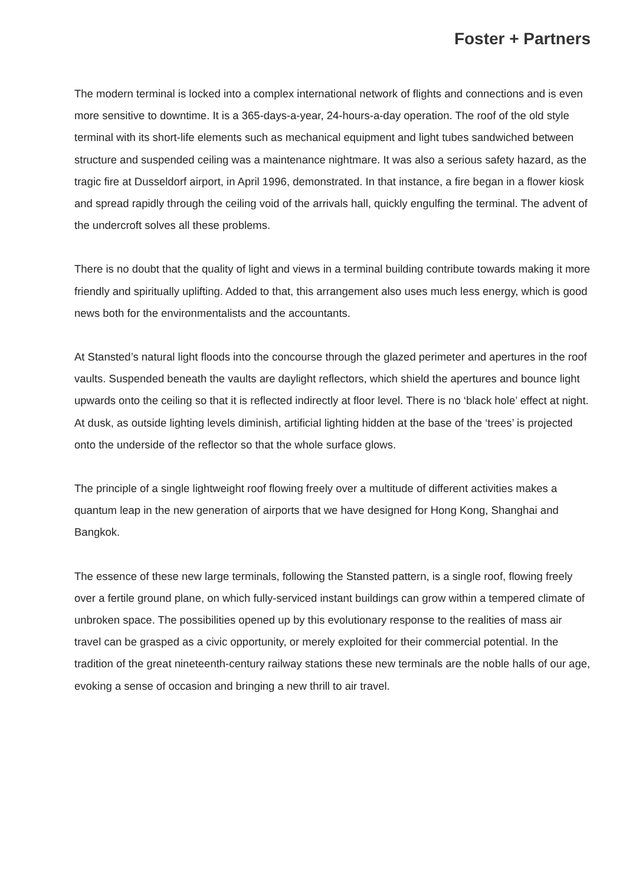Foster + Partners
The modern terminal is locked into a complex international network of flights and connections and is even more sensitive to downtime. It is a 365-days-a-year, 24-hours-a-day operation. The roof of the old style terminal with its short-life elements such as mechanical equipment and light tubes sandwiched between structure and suspended ceiling was a maintenance nightmare. It was also a serious safety hazard, as the tragic fire at Dusseldorf airport, in April 1996, demonstrated. In that instance, a fire began in a flower kiosk and spread rapidly through the ceiling void of the arrivals hall, quickly engulfing the terminal. The advent of the undercroft solves all these problems.
There is no doubt that the quality of light and views in a terminal building contribute towards making it more friendly and spiritually uplifting. Added to that, this arrangement also uses much less energy, which is good news both for the environmentalists and the accountants.
At Stansted’s natural light floods into the concourse through the glazed perimeter and apertures in the roof vaults. Suspended beneath the vaults are daylight reflectors, which shield the apertures and bounce light upwards onto the ceiling so that it is reflected indirectly at floor level. There is no ‘black hole’ effect at night. At dusk, as outside lighting levels diminish, artificial lighting hidden at the base of the ‘trees’ is projected onto the underside of the reflector so that the whole surface glows.
The principle of a single lightweight roof flowing freely over a multitude of different activities makes a quantum leap in the new generation of airports that we have designed for Hong Kong, Shanghai and Bangkok.
The essence of these new large terminals, following the Stansted pattern, is a single roof, flowing freely over a fertile ground plane, on which fully-serviced instant buildings can grow within a tempered climate of unbroken space. The possibilities opened up by this evolutionary response to the realities of mass air travel can be grasped as a civic opportunity, or merely exploited for their commercial potential. In the tradition of the great nineteenth-century railway stations these new terminals are the noble halls of our age, evoking a sense of occasion and bringing a new thrill to air travel.